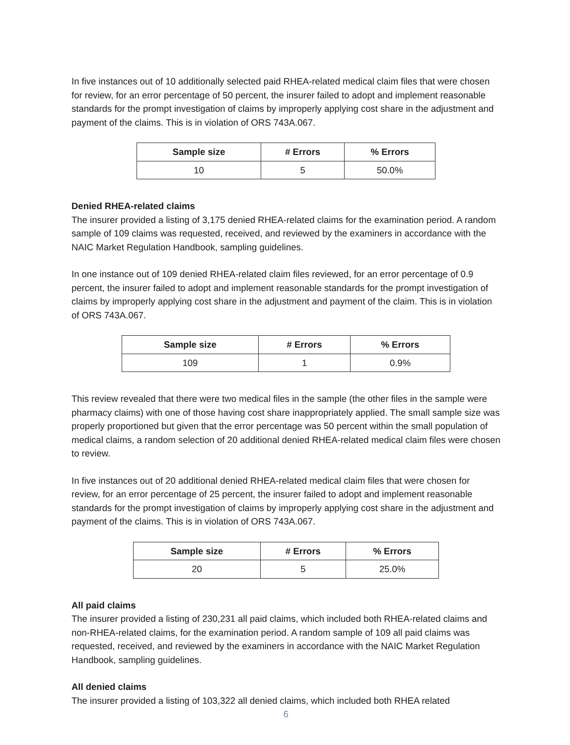In five instances out of 10 additionally selected paid RHEA-related medical claim files that were chosen for review, for an error percentage of 50 percent, the insurer failed to adopt and implement reasonable standards for the prompt investigation of claims by improperly applying cost share in the adjustment and payment of the claims. This is in violation of ORS 743A.067.
| Sample size | # Errors | % Errors |
| --- | --- | --- |
| 10 | 5 | 50.0% |
Denied RHEA-related claims
The insurer provided a listing of 3,175 denied RHEA-related claims for the examination period. A random sample of 109 claims was requested, received, and reviewed by the examiners in accordance with the NAIC Market Regulation Handbook, sampling guidelines.
In one instance out of 109 denied RHEA-related claim files reviewed, for an error percentage of 0.9 percent, the insurer failed to adopt and implement reasonable standards for the prompt investigation of claims by improperly applying cost share in the adjustment and payment of the claim. This is in violation of ORS 743A.067.
| Sample size | # Errors | % Errors |
| --- | --- | --- |
| 109 | 1 | 0.9% |
This review revealed that there were two medical files in the sample (the other files in the sample were pharmacy claims) with one of those having cost share inappropriately applied. The small sample size was properly proportioned but given that the error percentage was 50 percent within the small population of medical claims, a random selection of 20 additional denied RHEA-related medical claim files were chosen to review.
In five instances out of 20 additional denied RHEA-related medical claim files that were chosen for review, for an error percentage of 25 percent, the insurer failed to adopt and implement reasonable standards for the prompt investigation of claims by improperly applying cost share in the adjustment and payment of the claims. This is in violation of ORS 743A.067.
| Sample size | # Errors | % Errors |
| --- | --- | --- |
| 20 | 5 | 25.0% |
All paid claims
The insurer provided a listing of 230,231 all paid claims, which included both RHEA-related claims and non-RHEA-related claims, for the examination period. A random sample of 109 all paid claims was requested, received, and reviewed by the examiners in accordance with the NAIC Market Regulation Handbook, sampling guidelines.
All denied claims
The insurer provided a listing of 103,322 all denied claims, which included both RHEA related
6